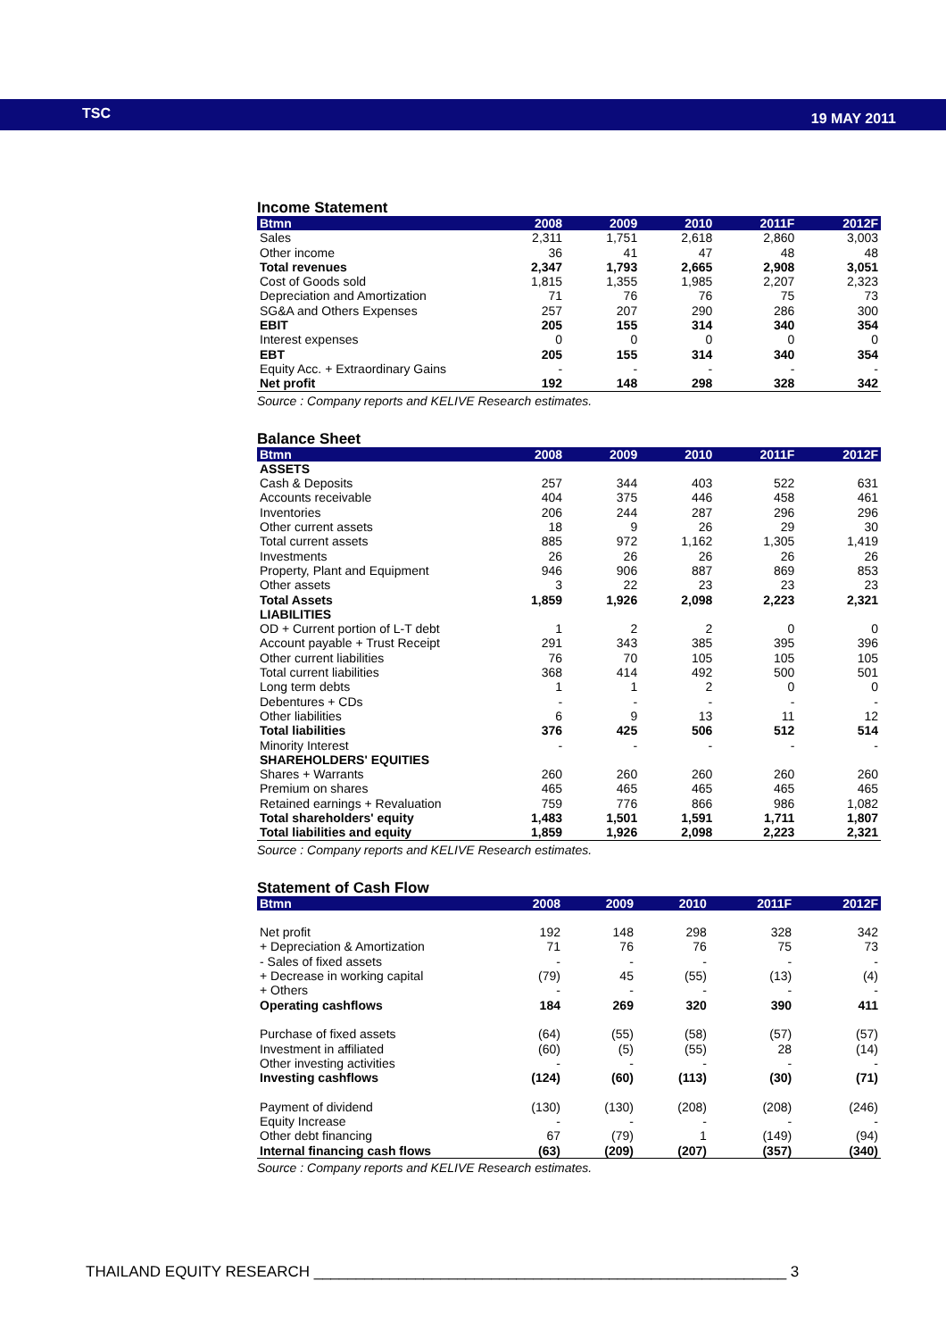TSC 19 MAY 2011
Income Statement
| Btmn | 2008 | 2009 | 2010 | 2011F | 2012F |
| --- | --- | --- | --- | --- | --- |
| Sales | 2,311 | 1,751 | 2,618 | 2,860 | 3,003 |
| Other income | 36 | 41 | 47 | 48 | 48 |
| Total revenues | 2,347 | 1,793 | 2,665 | 2,908 | 3,051 |
| Cost of Goods sold | 1,815 | 1,355 | 1,985 | 2,207 | 2,323 |
| Depreciation and Amortization | 71 | 76 | 76 | 75 | 73 |
| SG&A and Others Expenses | 257 | 207 | 290 | 286 | 300 |
| EBIT | 205 | 155 | 314 | 340 | 354 |
| Interest expenses | 0 | 0 | 0 | 0 | 0 |
| EBT | 205 | 155 | 314 | 340 | 354 |
| Equity Acc. + Extraordinary Gains | - | - | - | - | - |
| Net profit | 192 | 148 | 298 | 328 | 342 |
Source : Company reports and KELIVE Research estimates.
Balance Sheet
| Btmn | 2008 | 2009 | 2010 | 2011F | 2012F |
| --- | --- | --- | --- | --- | --- |
| ASSETS | | | | | |
| Cash & Deposits | 257 | 344 | 403 | 522 | 631 |
| Accounts receivable | 404 | 375 | 446 | 458 | 461 |
| Inventories | 206 | 244 | 287 | 296 | 296 |
| Other current assets | 18 | 9 | 26 | 29 | 30 |
| Total current assets | 885 | 972 | 1,162 | 1,305 | 1,419 |
| Investments | 26 | 26 | 26 | 26 | 26 |
| Property, Plant and Equipment | 946 | 906 | 887 | 869 | 853 |
| Other assets | 3 | 22 | 23 | 23 | 23 |
| Total Assets | 1,859 | 1,926 | 2,098 | 2,223 | 2,321 |
| LIABILITIES | | | | | |
| OD + Current portion of L-T debt | 1 | 2 | 2 | 0 | 0 |
| Account payable + Trust Receipt | 291 | 343 | 385 | 395 | 396 |
| Other current liabilities | 76 | 70 | 105 | 105 | 105 |
| Total current liabilities | 368 | 414 | 492 | 500 | 501 |
| Long term debts | 1 | 1 | 2 | 0 | 0 |
| Debentures + CDs | - | - | - | - | - |
| Other liabilities | 6 | 9 | 13 | 11 | 12 |
| Total liabilities | 376 | 425 | 506 | 512 | 514 |
| Minority Interest | - | - | - | - | - |
| SHAREHOLDERS' EQUITIES | | | | | |
| Shares + Warrants | 260 | 260 | 260 | 260 | 260 |
| Premium on shares | 465 | 465 | 465 | 465 | 465 |
| Retained earnings + Revaluation | 759 | 776 | 866 | 986 | 1,082 |
| Total shareholders' equity | 1,483 | 1,501 | 1,591 | 1,711 | 1,807 |
| Total liabilities and equity | 1,859 | 1,926 | 2,098 | 2,223 | 2,321 |
Source : Company reports and KELIVE Research estimates.
Statement of Cash Flow
| Btmn | 2008 | 2009 | 2010 | 2011F | 2012F |
| --- | --- | --- | --- | --- | --- |
| Net profit | 192 | 148 | 298 | 328 | 342 |
| + Depreciation & Amortization | 71 | 76 | 76 | 75 | 73 |
| - Sales of fixed assets | - | - | - | - | - |
| + Decrease in working capital | (79) | 45 | (55) | (13) | (4) |
| + Others | - | - | - | - | - |
| Operating cashflows | 184 | 269 | 320 | 390 | 411 |
| Purchase of fixed assets | (64) | (55) | (58) | (57) | (57) |
| Investment in affiliated | (60) | (5) | (55) | 28 | (14) |
| Other investing activities | - | - | - | - | - |
| Investing cashflows | (124) | (60) | (113) | (30) | (71) |
| Payment of dividend | (130) | (130) | (208) | (208) | (246) |
| Equity Increase | - | - | - | - | - |
| Other debt financing | 67 | (79) | 1 | (149) | (94) |
| Internal financing cash flows | (63) | (209) | (207) | (357) | (340) |
Source : Company reports and KELIVE Research estimates.
THAILAND EQUITY RESEARCH ________________________________________________________ 3